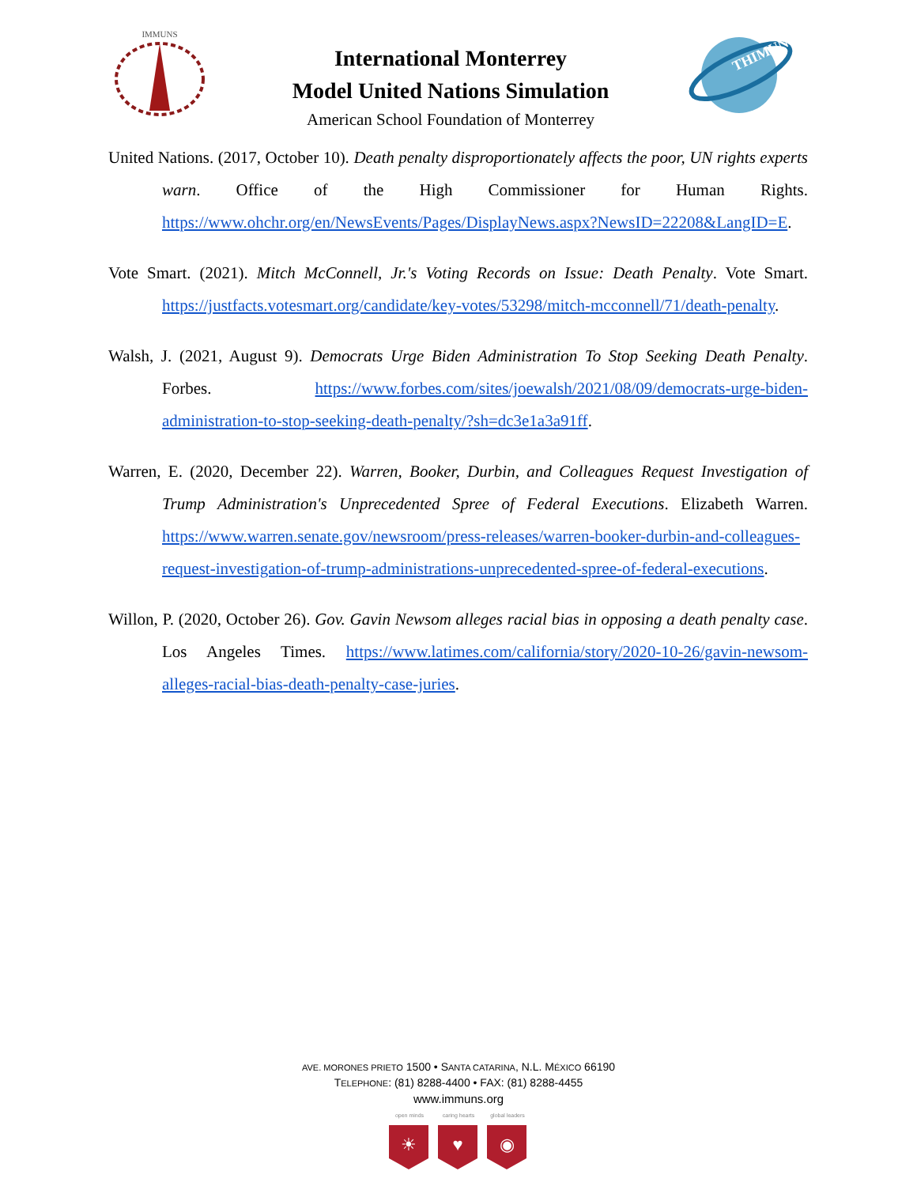IMMUNS
International Monterrey
Model United Nations Simulation
American School Foundation of Monterrey
THIMUN
United Nations. (2017, October 10). Death penalty disproportionately affects the poor, UN rights experts warn. Office of the High Commissioner for Human Rights. https://www.ohchr.org/en/NewsEvents/Pages/DisplayNews.aspx?NewsID=22208&LangID=E.
Vote Smart. (2021). Mitch McConnell, Jr.'s Voting Records on Issue: Death Penalty. Vote Smart. https://justfacts.votesmart.org/candidate/key-votes/53298/mitch-mcconnell/71/death-penalty.
Walsh, J. (2021, August 9). Democrats Urge Biden Administration To Stop Seeking Death Penalty. Forbes. https://www.forbes.com/sites/joewalsh/2021/08/09/democrats-urge-biden-administration-to-stop-seeking-death-penalty/?sh=dc3e1a3a91ff.
Warren, E. (2020, December 22). Warren, Booker, Durbin, and Colleagues Request Investigation of Trump Administration's Unprecedented Spree of Federal Executions. Elizabeth Warren. https://www.warren.senate.gov/newsroom/press-releases/warren-booker-durbin-and-colleagues-request-investigation-of-trump-administrations-unprecedented-spree-of-federal-executions.
Willon, P. (2020, October 26). Gov. Gavin Newsom alleges racial bias in opposing a death penalty case. Los Angeles Times. https://www.latimes.com/california/story/2020-10-26/gavin-newsom-alleges-racial-bias-death-penalty-case-juries.
AVE. MORONES PRIETO 1500 • SANTA CATARINA, N.L. MÉXICO 66190
TELEPHONE: (81) 8288-4400 • FAX: (81) 8288-4455
www.immuns.org
open minds
☀
caring hearts
♥
global leaders
◉